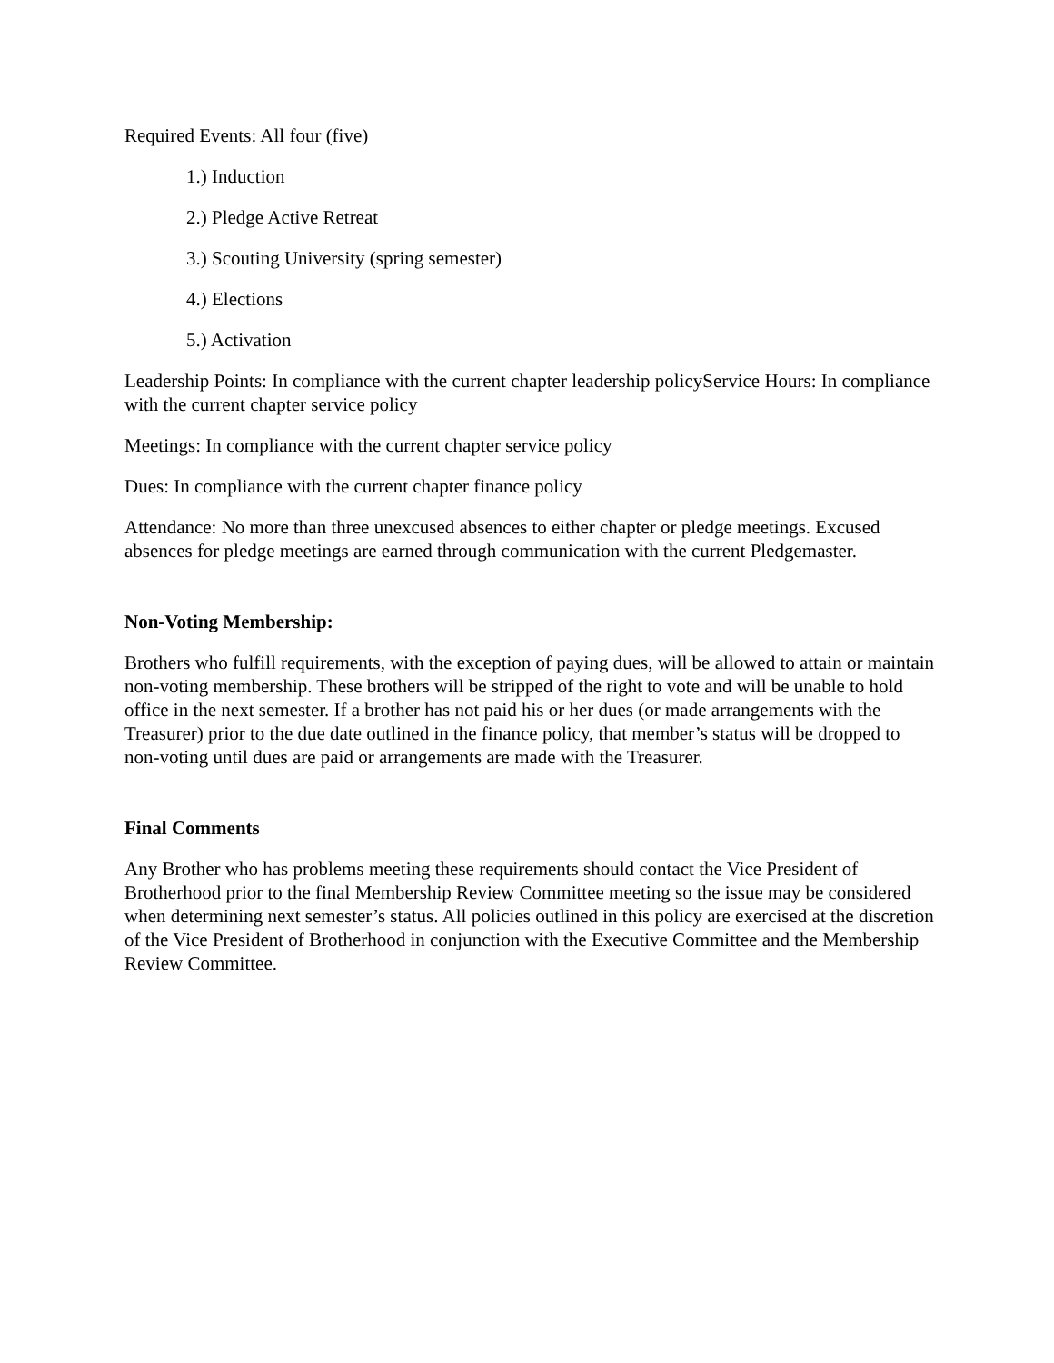Required Events: All four (five)
1.) Induction
2.) Pledge Active Retreat
3.) Scouting University (spring semester)
4.) Elections
5.) Activation
Leadership Points: In compliance with the current chapter leadership policyService Hours: In compliance with the current chapter service policy
Meetings: In compliance with the current chapter service policy
Dues: In compliance with the current chapter finance policy
Attendance: No more than three unexcused absences to either chapter or pledge meetings. Excused absences for pledge meetings are earned through communication with the current Pledgemaster.
Non-Voting Membership:
Brothers who fulfill requirements, with the exception of paying dues, will be allowed to attain or maintain non-voting membership. These brothers will be stripped of the right to vote and will be unable to hold office in the next semester. If a brother has not paid his or her dues (or made arrangements with the Treasurer) prior to the due date outlined in the finance policy, that member’s status will be dropped to non-voting until dues are paid or arrangements are made with the Treasurer.
Final Comments
Any Brother who has problems meeting these requirements should contact the Vice President of Brotherhood prior to the final Membership Review Committee meeting so the issue may be considered when determining next semester’s status. All policies outlined in this policy are exercised at the discretion of the Vice President of Brotherhood in conjunction with the Executive Committee and the Membership Review Committee.